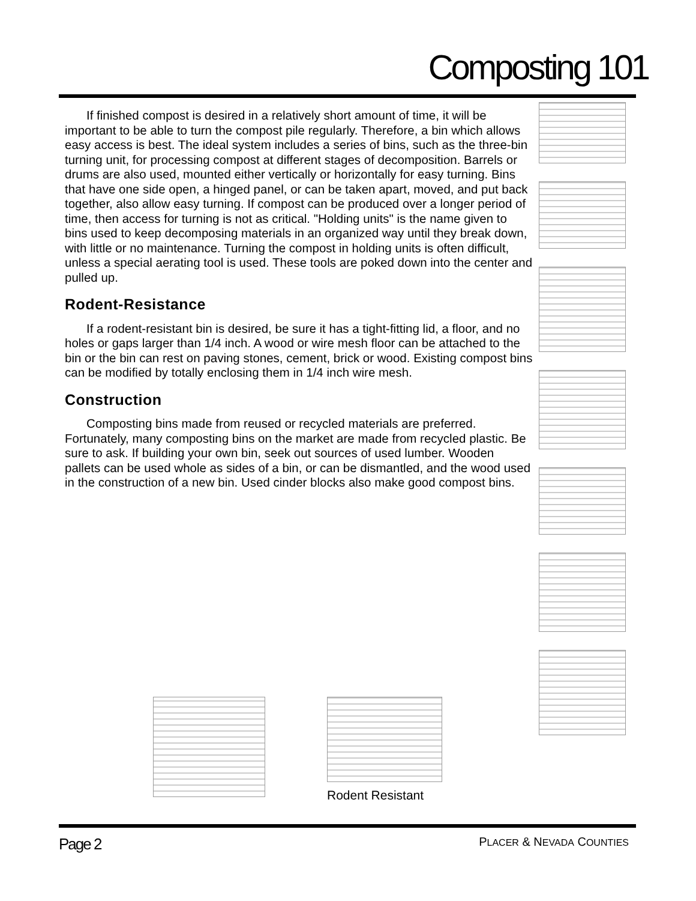Composting 101
If finished compost is desired in a relatively short amount of time, it will be important to be able to turn the compost pile regularly. Therefore, a bin which allows easy access is best. The ideal system includes a series of bins, such as the three-bin turning unit, for processing compost at different stages of decomposition. Barrels or drums are also used, mounted either vertically or horizontally for easy turning. Bins that have one side open, a hinged panel, or can be taken apart, moved, and put back together, also allow easy turning. If compost can be produced over a longer period of time, then access for turning is not as critical. "Holding units" is the name given to bins used to keep decomposing materials in an organized way until they break down, with little or no maintenance. Turning the compost in holding units is often difficult, unless a special aerating tool is used. These tools are poked down into the center and pulled up.
Rodent-Resistance
If a rodent-resistant bin is desired, be sure it has a tight-fitting lid, a floor, and no holes or gaps larger than 1/4 inch. A wood or wire mesh floor can be attached to the bin or the bin can rest on paving stones, cement, brick or wood. Existing compost bins can be modified by totally enclosing them in 1/4 inch wire mesh.
Construction
Composting bins made from reused or recycled materials are preferred. Fortunately, many composting bins on the market are made from recycled plastic. Be sure to ask. If building your own bin, seek out sources of used lumber. Wooden pallets can be used whole as sides of a bin, or can be dismantled, and the wood used in the construction of a new bin. Used cinder blocks also make good compost bins.
Rodent Resistant
Page 2 PLACER & NEVADA COUNTIES